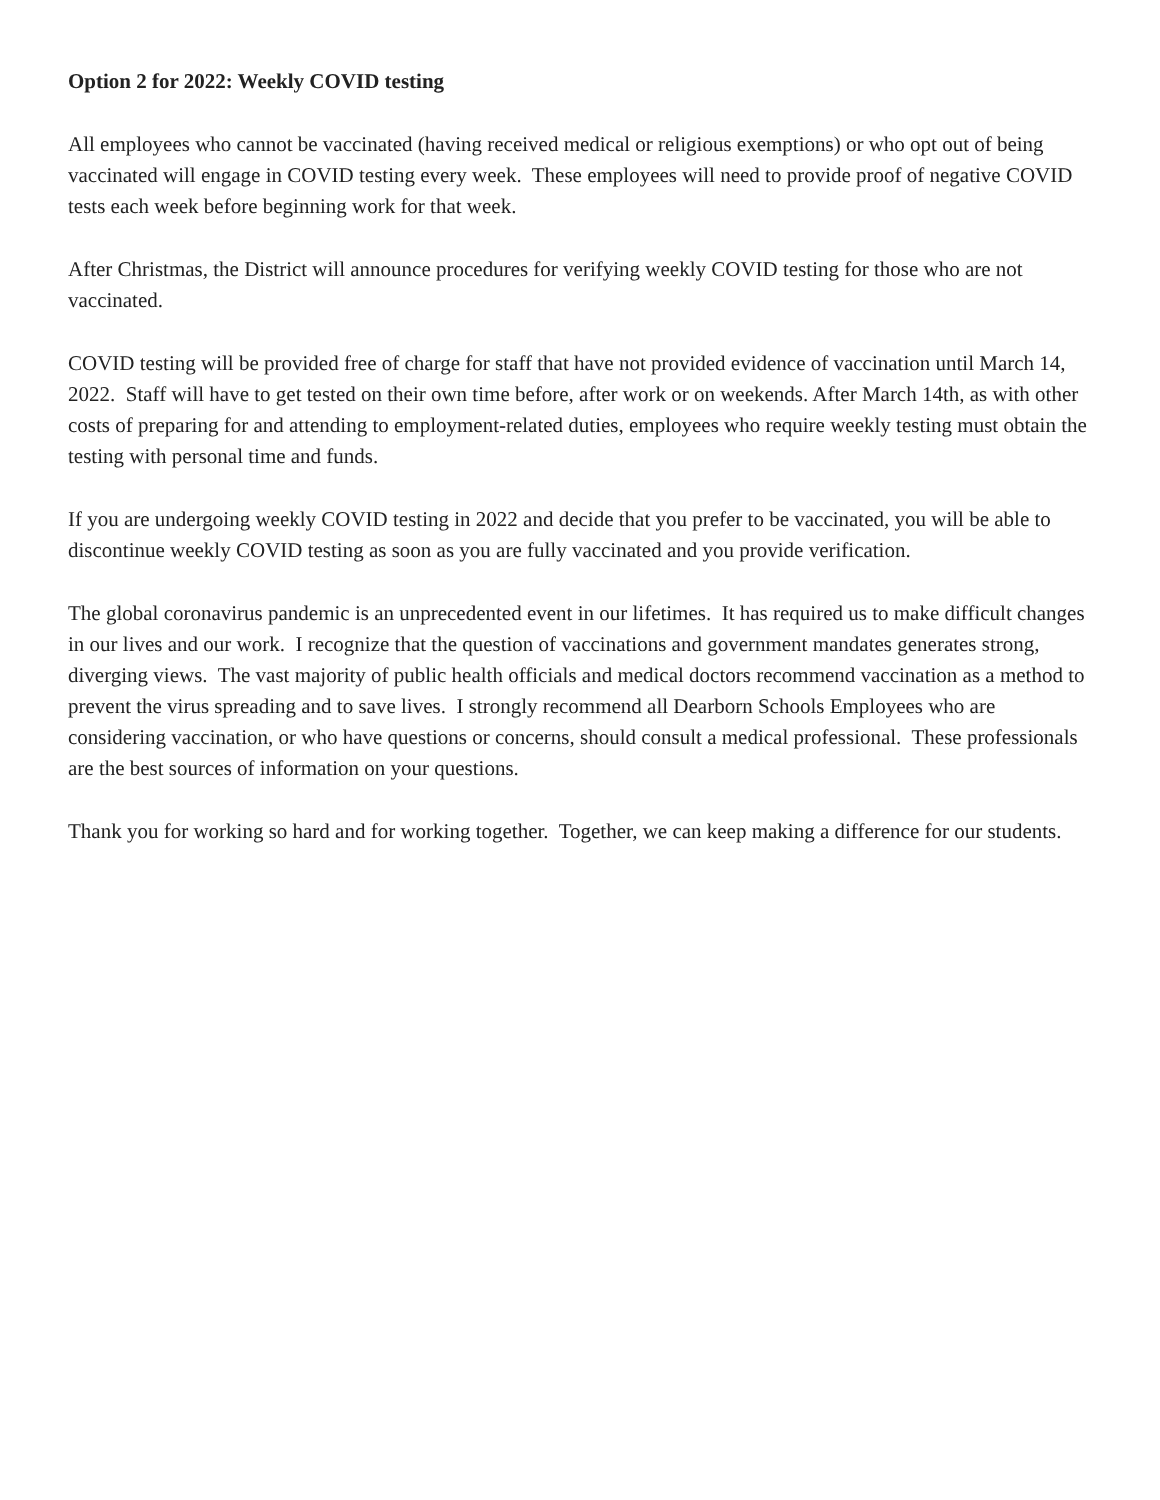Option 2 for 2022: Weekly COVID testing
All employees who cannot be vaccinated (having received medical or religious exemptions) or who opt out of being vaccinated will engage in COVID testing every week. These employees will need to provide proof of negative COVID tests each week before beginning work for that week.
After Christmas, the District will announce procedures for verifying weekly COVID testing for those who are not vaccinated.
COVID testing will be provided free of charge for staff that have not provided evidence of vaccination until March 14, 2022. Staff will have to get tested on their own time before, after work or on weekends. After March 14th, as with other costs of preparing for and attending to employment-related duties, employees who require weekly testing must obtain the testing with personal time and funds.
If you are undergoing weekly COVID testing in 2022 and decide that you prefer to be vaccinated, you will be able to discontinue weekly COVID testing as soon as you are fully vaccinated and you provide verification.
The global coronavirus pandemic is an unprecedented event in our lifetimes. It has required us to make difficult changes in our lives and our work. I recognize that the question of vaccinations and government mandates generates strong, diverging views. The vast majority of public health officials and medical doctors recommend vaccination as a method to prevent the virus spreading and to save lives. I strongly recommend all Dearborn Schools Employees who are considering vaccination, or who have questions or concerns, should consult a medical professional. These professionals are the best sources of information on your questions.
Thank you for working so hard and for working together. Together, we can keep making a difference for our students.